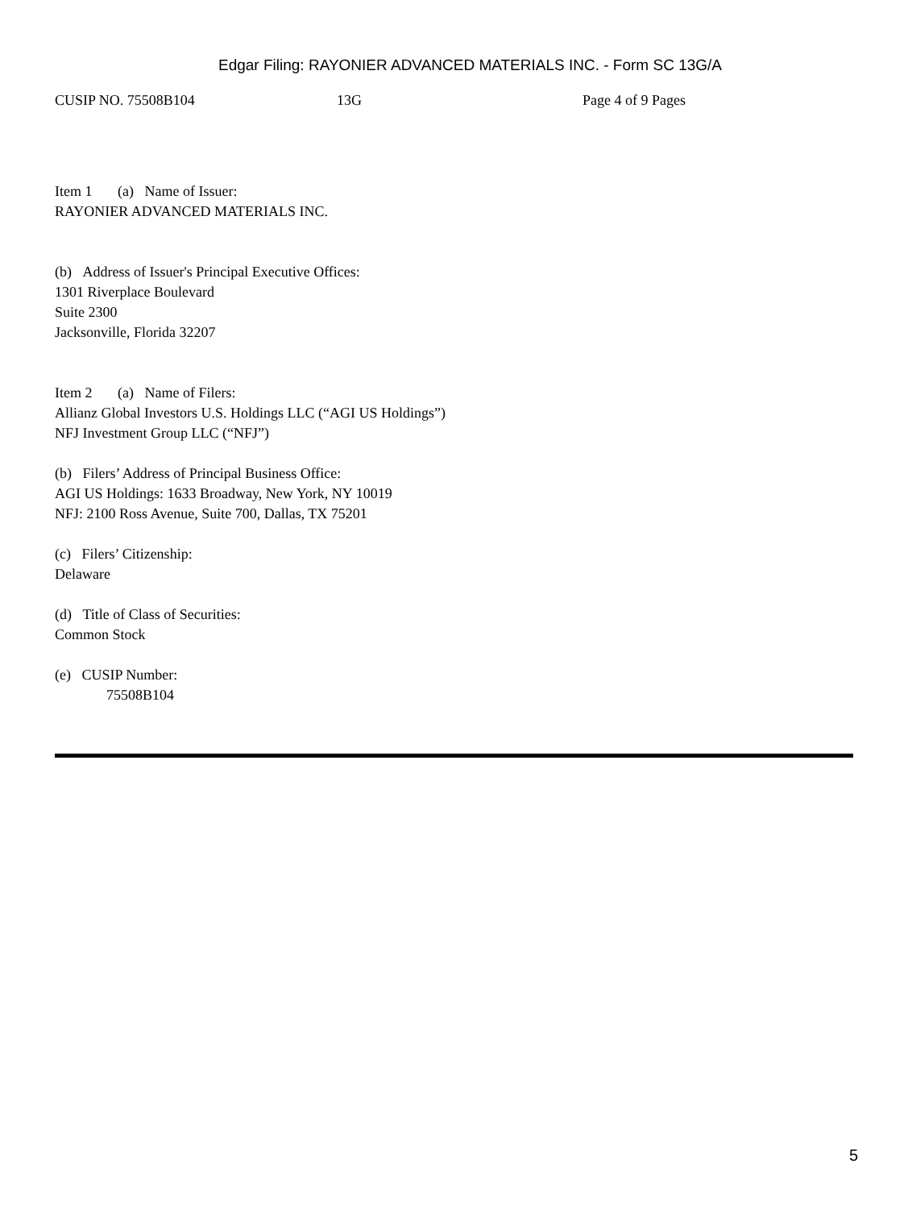Edgar Filing: RAYONIER ADVANCED MATERIALS INC. - Form SC 13G/A
CUSIP NO. 75508B104 13G Page 4 of 9 Pages
Item 1 (a) Name of Issuer:
RAYONIER ADVANCED MATERIALS INC.
(b) Address of Issuer's Principal Executive Offices:
1301 Riverplace Boulevard
Suite 2300
Jacksonville, Florida 32207
Item 2 (a) Name of Filers:
Allianz Global Investors U.S. Holdings LLC (“AGI US Holdings”)
NFJ Investment Group LLC (“NFJ”)
(b) Filers’ Address of Principal Business Office:
AGI US Holdings: 1633 Broadway, New York, NY 10019
NFJ: 2100 Ross Avenue, Suite 700, Dallas, TX 75201
(c) Filers’ Citizenship:
Delaware
(d) Title of Class of Securities:
Common Stock
(e) CUSIP Number:
75508B104
5